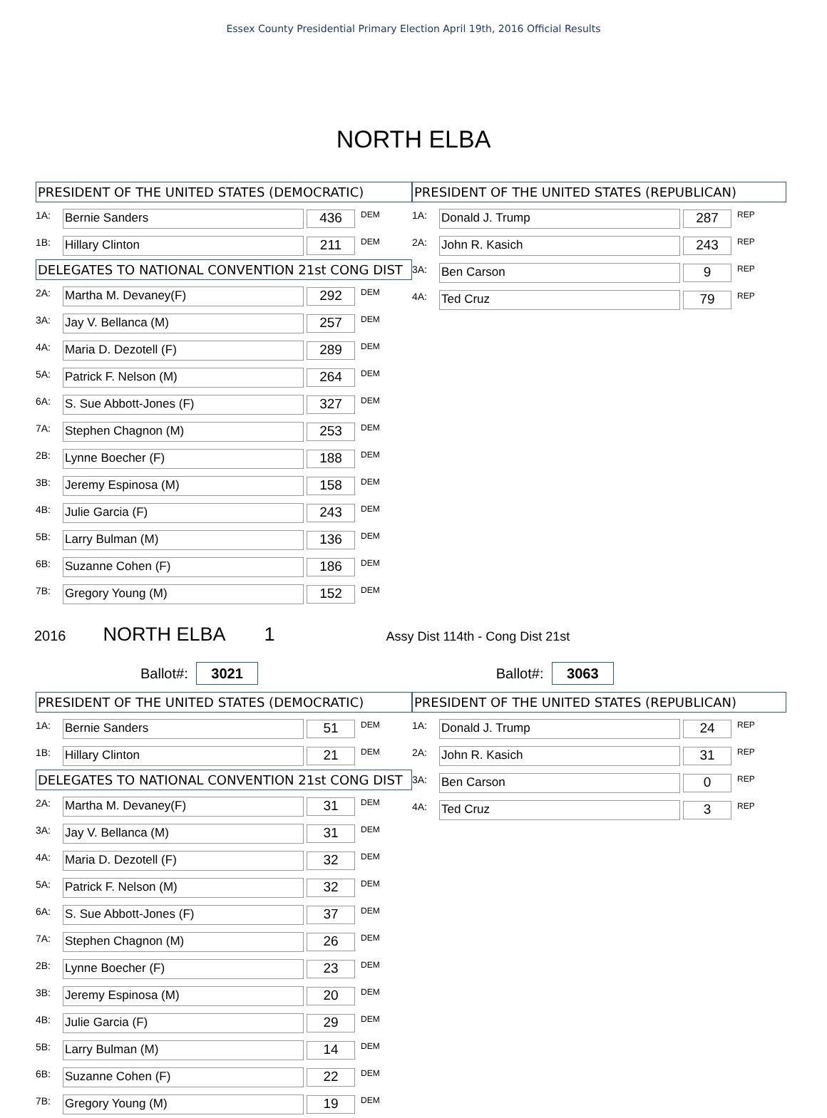Essex County Presidential Primary Election April 19th, 2016 Official Results
NORTH ELBA
PRESIDENT OF THE UNITED STATES (DEMOCRATIC)
| 1A: | Bernie Sanders | 436 | DEM |
| 1B: | Hillary Clinton | 211 | DEM |
DELEGATES TO NATIONAL CONVENTION 21st CONG DIST
| 2A: | Martha M. Devaney(F) | 292 | DEM |
| 3A: | Jay V. Bellanca (M) | 257 | DEM |
| 4A: | Maria D. Dezotell (F) | 289 | DEM |
| 5A: | Patrick F. Nelson (M) | 264 | DEM |
| 6A: | S. Sue Abbott-Jones (F) | 327 | DEM |
| 7A: | Stephen Chagnon (M) | 253 | DEM |
| 2B: | Lynne Boecher (F) | 188 | DEM |
| 3B: | Jeremy Espinosa (M) | 158 | DEM |
| 4B: | Julie Garcia (F) | 243 | DEM |
| 5B: | Larry Bulman (M) | 136 | DEM |
| 6B: | Suzanne Cohen (F) | 186 | DEM |
| 7B: | Gregory Young (M) | 152 | DEM |
PRESIDENT OF THE UNITED STATES (REPUBLICAN)
| 1A: | Donald J. Trump | 287 | REP |
| 2A: | John R. Kasich | 243 | REP |
| 3A: | Ben Carson | 9 | REP |
| 4A: | Ted Cruz | 79 | REP |
2016 NORTH ELBA 1 Assy Dist 114th - Cong Dist 21st
Ballot#: 3021
Ballot#: 3063
PRESIDENT OF THE UNITED STATES (DEMOCRATIC)
| 1A: | Bernie Sanders | 51 | DEM |
| 1B: | Hillary Clinton | 21 | DEM |
DELEGATES TO NATIONAL CONVENTION 21st CONG DIST
| 2A: | Martha M. Devaney(F) | 31 | DEM |
| 3A: | Jay V. Bellanca (M) | 31 | DEM |
| 4A: | Maria D. Dezotell (F) | 32 | DEM |
| 5A: | Patrick F. Nelson (M) | 32 | DEM |
| 6A: | S. Sue Abbott-Jones (F) | 37 | DEM |
| 7A: | Stephen Chagnon (M) | 26 | DEM |
| 2B: | Lynne Boecher (F) | 23 | DEM |
| 3B: | Jeremy Espinosa (M) | 20 | DEM |
| 4B: | Julie Garcia (F) | 29 | DEM |
| 5B: | Larry Bulman (M) | 14 | DEM |
| 6B: | Suzanne Cohen (F) | 22 | DEM |
| 7B: | Gregory Young (M) | 19 | DEM |
PRESIDENT OF THE UNITED STATES (REPUBLICAN)
| 1A: | Donald J. Trump | 24 | REP |
| 2A: | John R. Kasich | 31 | REP |
| 3A: | Ben Carson | 0 | REP |
| 4A: | Ted Cruz | 3 | REP |